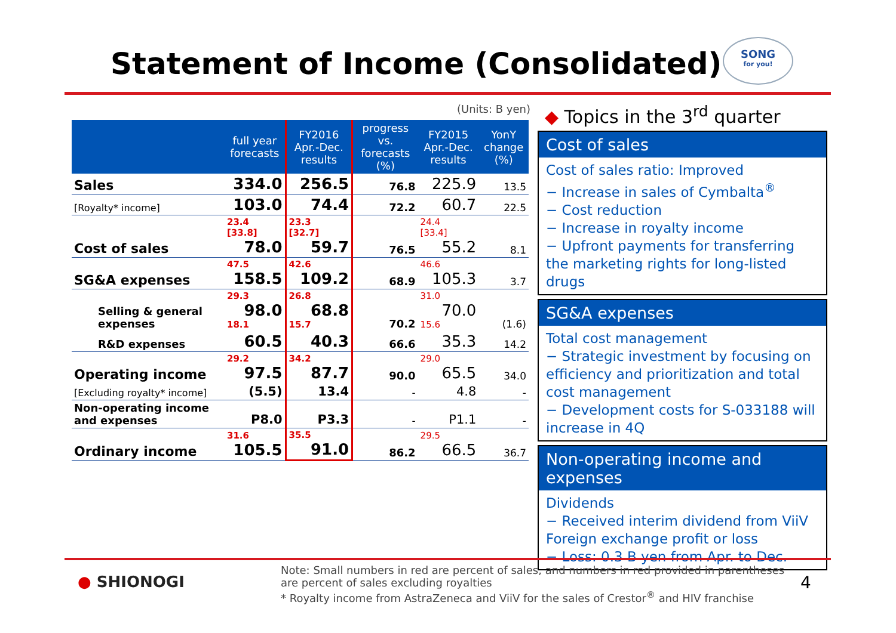Statement of Income (Consolidated)
SONG
for you!
(Units: B yen)
| | full year forecasts | FY2016 Apr.-Dec. results | progress vs. forecasts (%) | FY2015 Apr.-Dec. results | YonY change (%) |
| --- | --- | --- | --- | --- | --- |
| Sales | 334.0 | 256.5 | 76.8 | 225.9 | 13.5 |
| [Royalty* income] | 103.0 | 74.4 | 72.2 | 60.7 | 22.5 |
| Cost of sales | 23.4 [33.8] 78.0 | 23.3 [32.7] 59.7 | 76.5 | 24.4 [33.4] 55.2 | 8.1 |
| SG&A expenses | 47.5 158.5 | 42.6 109.2 | 68.9 | 46.6 105.3 | 3.7 |
| Selling & general expenses | 29.3 98.0 18.1 | 26.8 68.8 15.7 | 70.2 | 31.0 70.0 15.6 | (1.6) |
| R&D expenses | 60.5 | 40.3 | 66.6 | 35.3 | 14.2 |
| Operating income | 29.2 97.5 | 34.2 87.7 | 90.0 | 29.0 65.5 | 34.0 |
| [Excluding royalty* income] | (5.5) | 13.4 | - | 4.8 | - |
| Non-operating income and expenses | P8.0 | P3.3 | - | P1.1 | - |
| Ordinary income | 31.6 105.5 | 35.5 91.0 | 86.2 | 29.5 66.5 | 36.7 |
◆ Topics in the 3<sup>rd</sup> quarter
Cost of sales
Cost of sales ratio: Improved
− Increase in sales of Cymbalta<sup>®</sup>
− Cost reduction
− Increase in royalty income
− Upfront payments for transferring the marketing rights for long-listed drugs
SG&A expenses
Total cost management
− Strategic investment by focusing on efficiency and prioritization and total cost management
− Development costs for S-033188 will increase in 4Q
Non-operating income and expenses
Dividends
− Received interim dividend from ViiV
Foreign exchange profit or loss
− Loss: 0.3 B yen from Apr. to Dec.
● SHIONOGI
Note: Small numbers in red are percent of sales, and numbers in red provided in parentheses are percent of sales excluding royalties
* Royalty income from AstraZeneca and ViiV for the sales of Crestor<sup>®</sup> and HIV franchise
4